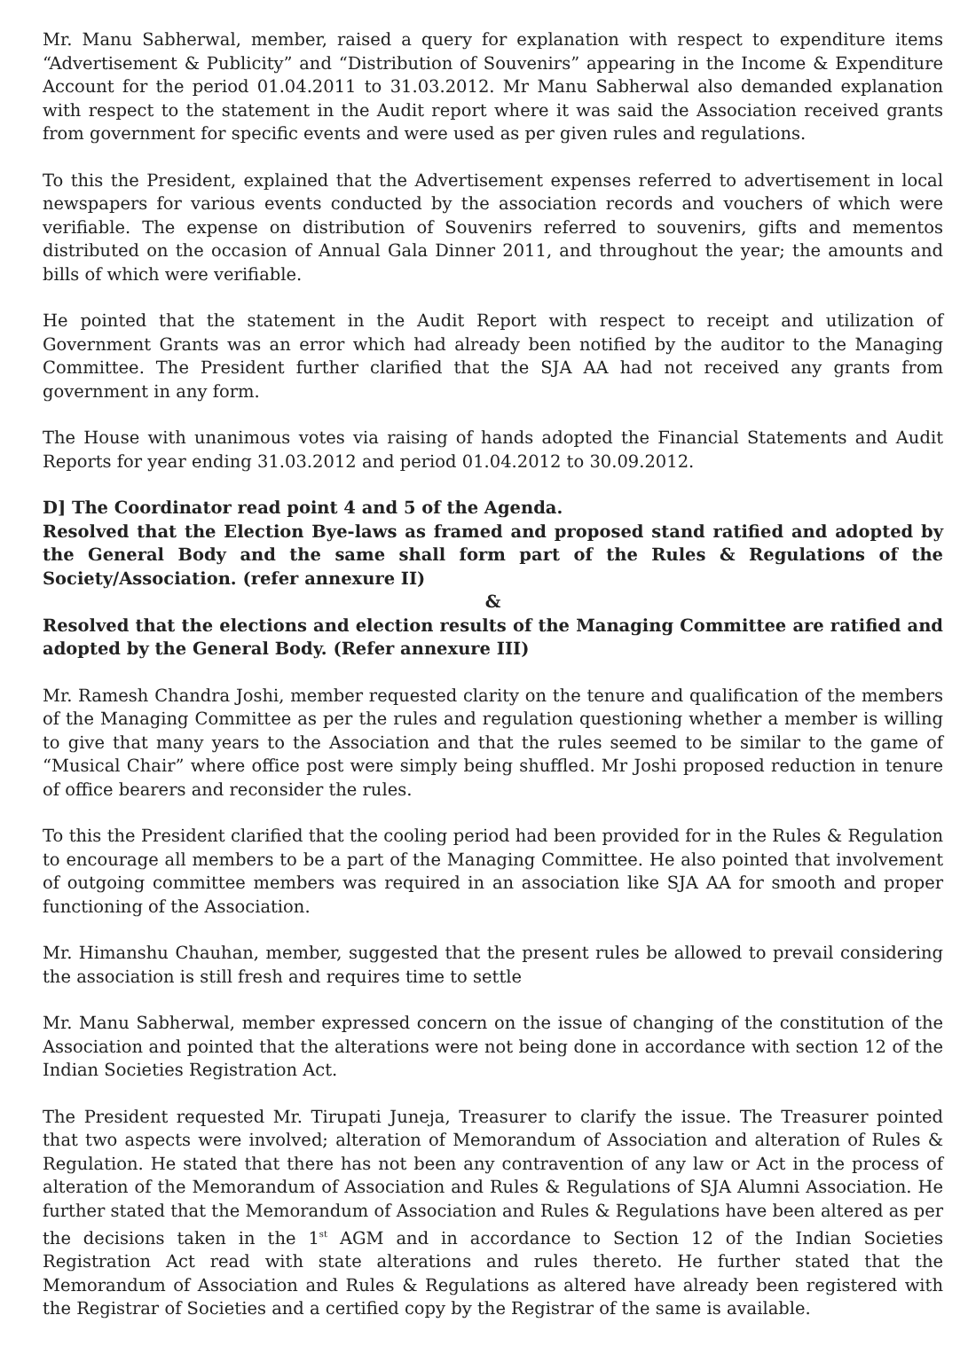Mr. Manu Sabherwal, member, raised a query for explanation with respect to expenditure items “Advertisement & Publicity” and “Distribution of Souvenirs” appearing in the Income & Expenditure Account for the period 01.04.2011 to 31.03.2012. Mr Manu Sabherwal also demanded explanation with respect to the statement in the Audit report where it was said the Association received grants from government for specific events and were used as per given rules and regulations.
To this the President, explained that the Advertisement expenses referred to advertisement in local newspapers for various events conducted by the association records and vouchers of which were verifiable. The expense on distribution of Souvenirs referred to souvenirs, gifts and mementos distributed on the occasion of Annual Gala Dinner 2011, and throughout the year; the amounts and bills of which were verifiable.
He pointed that the statement in the Audit Report with respect to receipt and utilization of Government Grants was an error which had already been notified by the auditor to the Managing Committee. The President further clarified that the SJA AA had not received any grants from government in any form.
The House with unanimous votes via raising of hands adopted the Financial Statements and Audit Reports for year ending 31.03.2012 and period 01.04.2012 to 30.09.2012.
D] The Coordinator read point 4 and 5 of the Agenda.
Resolved that the Election Bye-laws as framed and proposed stand ratified and adopted by the General Body and the same shall form part of the Rules & Regulations of the Society/Association. (refer annexure II)
&
Resolved that the elections and election results of the Managing Committee are ratified and adopted by the General Body. (Refer annexure III)
Mr. Ramesh Chandra Joshi, member requested clarity on the tenure and qualification of the members of the Managing Committee as per the rules and regulation questioning whether a member is willing to give that many years to the Association and that the rules seemed to be similar to the game of “Musical Chair” where office post were simply being shuffled. Mr Joshi proposed reduction in tenure of office bearers and reconsider the rules.
To this the President clarified that the cooling period had been provided for in the Rules & Regulation to encourage all members to be a part of the Managing Committee. He also pointed that involvement of outgoing committee members was required in an association like SJA AA for smooth and proper functioning of the Association.
Mr. Himanshu Chauhan, member, suggested that the present rules be allowed to prevail considering the association is still fresh and requires time to settle
Mr. Manu Sabherwal, member expressed concern on the issue of changing of the constitution of the Association and pointed that the alterations were not being done in accordance with section 12 of the Indian Societies Registration Act.
The President requested Mr. Tirupati Juneja, Treasurer to clarify the issue. The Treasurer pointed that two aspects were involved; alteration of Memorandum of Association and alteration of Rules & Regulation. He stated that there has not been any contravention of any law or Act in the process of alteration of the Memorandum of Association and Rules & Regulations of SJA Alumni Association. He further stated that the Memorandum of Association and Rules & Regulations have been altered as per the decisions taken in the 1<sup>st</sup> AGM and in accordance to Section 12 of the Indian Societies Registration Act read with state alterations and rules thereto. He further stated that the Memorandum of Association and Rules & Regulations as altered have already been registered with the Registrar of Societies and a certified copy by the Registrar of the same is available.